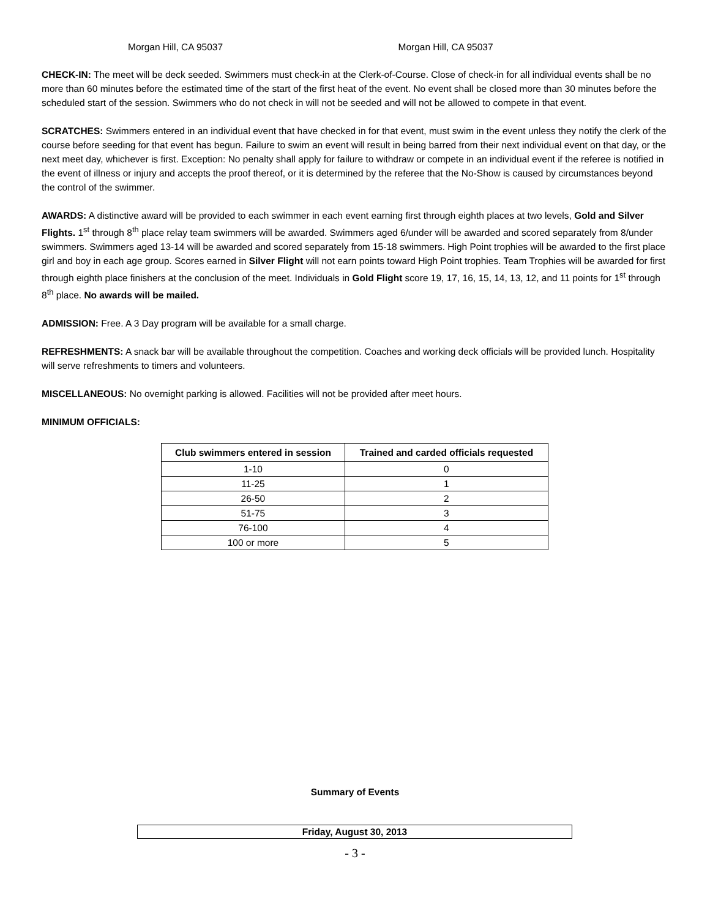Morgan Hill, CA 95037 Morgan Hill, CA 95037
CHECK-IN: The meet will be deck seeded. Swimmers must check-in at the Clerk-of-Course. Close of check-in for all individual events shall be no more than 60 minutes before the estimated time of the start of the first heat of the event. No event shall be closed more than 30 minutes before the scheduled start of the session. Swimmers who do not check in will not be seeded and will not be allowed to compete in that event.
SCRATCHES: Swimmers entered in an individual event that have checked in for that event, must swim in the event unless they notify the clerk of the course before seeding for that event has begun. Failure to swim an event will result in being barred from their next individual event on that day, or the next meet day, whichever is first. Exception: No penalty shall apply for failure to withdraw or compete in an individual event if the referee is notified in the event of illness or injury and accepts the proof thereof, or it is determined by the referee that the No-Show is caused by circumstances beyond the control of the swimmer.
AWARDS: A distinctive award will be provided to each swimmer in each event earning first through eighth places at two levels, Gold and Silver Flights. 1<sup>st</sup> through 8<sup>th</sup> place relay team swimmers will be awarded. Swimmers aged 6/under will be awarded and scored separately from 8/under swimmers. Swimmers aged 13-14 will be awarded and scored separately from 15-18 swimmers. High Point trophies will be awarded to the first place girl and boy in each age group. Scores earned in Silver Flight will not earn points toward High Point trophies. Team Trophies will be awarded for first through eighth place finishers at the conclusion of the meet. Individuals in Gold Flight score 19, 17, 16, 15, 14, 13, 12, and 11 points for 1<sup>st</sup> through 8<sup>th</sup> place. No awards will be mailed.
ADMISSION: Free. A 3 Day program will be available for a small charge.
REFRESHMENTS: A snack bar will be available throughout the competition. Coaches and working deck officials will be provided lunch. Hospitality will serve refreshments to timers and volunteers.
MISCELLANEOUS: No overnight parking is allowed. Facilities will not be provided after meet hours.
MINIMUM OFFICIALS:
| Club swimmers entered in session | Trained and carded officials requested |
| --- | --- |
| 1-10 | 0 |
| 11-25 | 1 |
| 26-50 | 2 |
| 51-75 | 3 |
| 76-100 | 4 |
| 100 or more | 5 |
Summary of Events
Friday, August 30, 2013
- 3 -